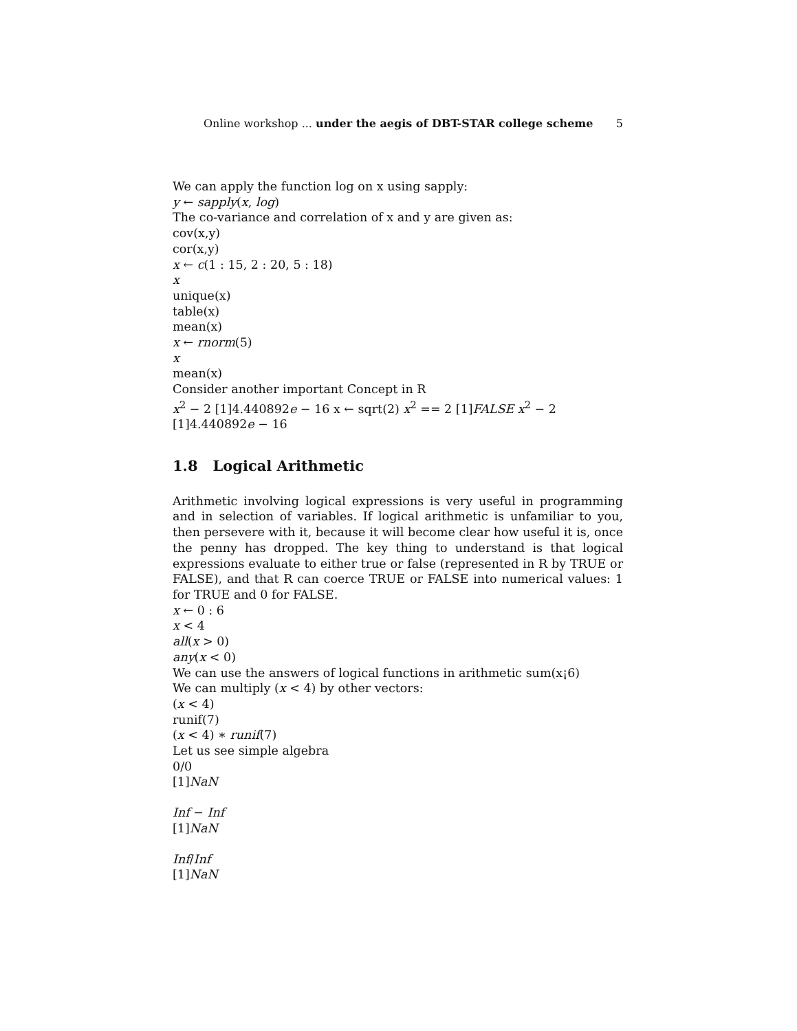Online workshop ... under the aegis of DBT-STAR college scheme 5
We can apply the function log on x using sapply:
y ← sapply(x, log)
The co-variance and correlation of x and y are given as:
cov(x,y)
cor(x,y)
x ← c(1 : 15, 2 : 20, 5 : 18)
x
unique(x)
table(x)
mean(x)
x ← rnorm(5)
x
mean(x)
Consider another important Concept in R
x<sup>2</sup> − 2 [1]4.440892e − 16 x ← sqrt(2) x<sup>2</sup> == 2 [1]FALSE x<sup>2</sup> − 2 [1]4.440892e − 16
1.8 Logical Arithmetic
Arithmetic involving logical expressions is very useful in programming and in selection of variables. If logical arithmetic is unfamiliar to you, then persevere with it, because it will become clear how useful it is, once the penny has dropped. The key thing to understand is that logical expressions evaluate to either true or false (represented in R by TRUE or FALSE), and that R can coerce TRUE or FALSE into numerical values: 1 for TRUE and 0 for FALSE.
x ← 0 : 6
x < 4
all(x > 0)
any(x < 0)
We can use the answers of logical functions in arithmetic sum(x¡6)
We can multiply (x < 4) by other vectors:
(x < 4)
runif(7)
(x < 4) ∗ runif(7)
Let us see simple algebra
0/0
[1]NaN
Inf − Inf
[1]NaN
Inf/Inf
[1]NaN